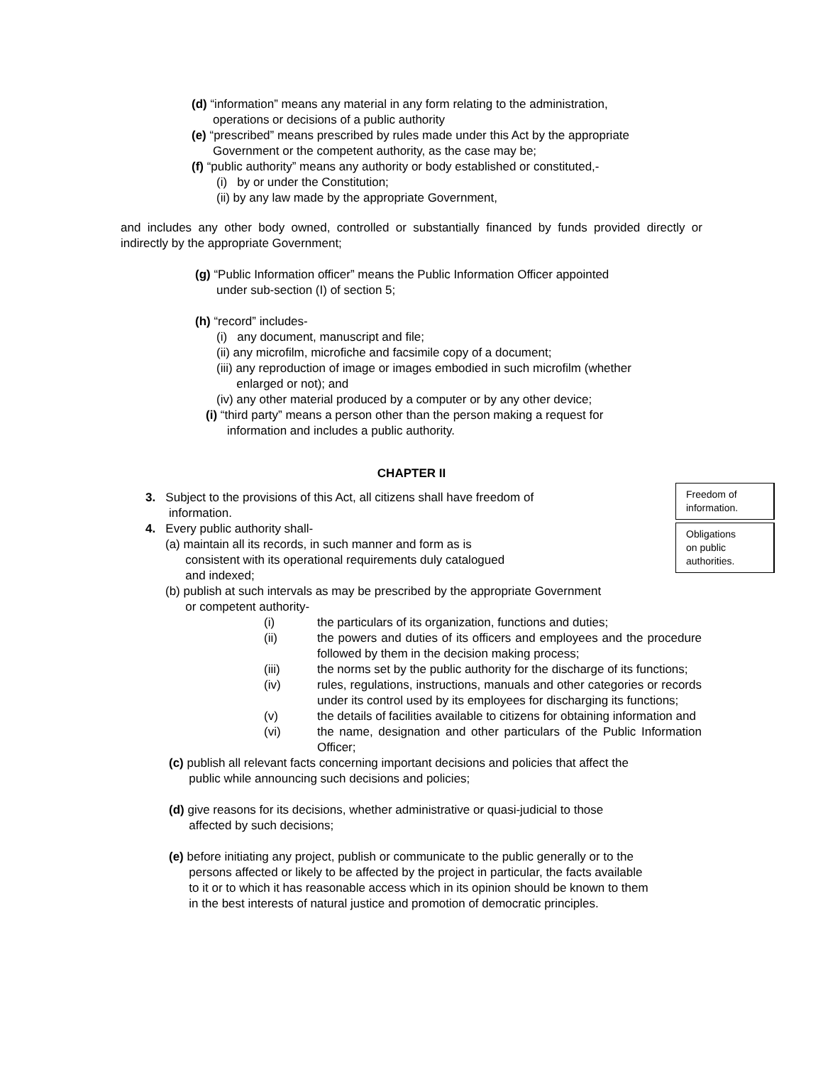(d) “information” means any material in any form relating to the administration,
operations or decisions of a public authority
(e) “prescribed” means prescribed by rules made under this Act by the appropriate
Government or the competent authority, as the case may be;
(f) “public authority” means any authority or body established or constituted,-
(i) by or under the Constitution;
(ii) by any law made by the appropriate Government,
and includes any other body owned, controlled or substantially financed by funds provided directly or indirectly by the appropriate Government;
(g) “Public Information officer” means the Public Information Officer appointed
under sub-section (I) of section 5;
(h) “record” includes-
(i) any document, manuscript and file;
(ii) any microfilm, microfiche and facsimile copy of a document;
(iii) any reproduction of image or images embodied in such microfilm (whether
enlarged or not); and
(iv) any other material produced by a computer or by any other device;
(i) “third party” means a person other than the person making a request for
information and includes a public authority.
CHAPTER II
Freedom of
information.
Obligations
on public
authorities.
3. Subject to the provisions of this Act, all citizens shall have freedom of
information.
4. Every public authority shall-
(a) maintain all its records, in such manner and form as is
consistent with its operational requirements duly catalogued
and indexed;
(b) publish at such intervals as may be prescribed by the appropriate Government
or competent authority-
(i) the particulars of its organization, functions and duties; (ii) the powers and duties of its officers and employees and the procedure followed by them in the decision making process; (iii) the norms set by the public authority for the discharge of its functions; (iv) rules, regulations, instructions, manuals and other categories or records under its control used by its employees for discharging its functions; (v) the details of facilities available to citizens for obtaining information and (vi) the name, designation and other particulars of the Public Information Officer;
(c) publish all relevant facts concerning important decisions and policies that affect the
public while announcing such decisions and policies;
(d) give reasons for its decisions, whether administrative or quasi-judicial to those
affected by such decisions;
(e) before initiating any project, publish or communicate to the public generally or to the
persons affected or likely to be affected by the project in particular, the facts available
to it or to which it has reasonable access which in its opinion should be known to them
in the best interests of natural justice and promotion of democratic principles.